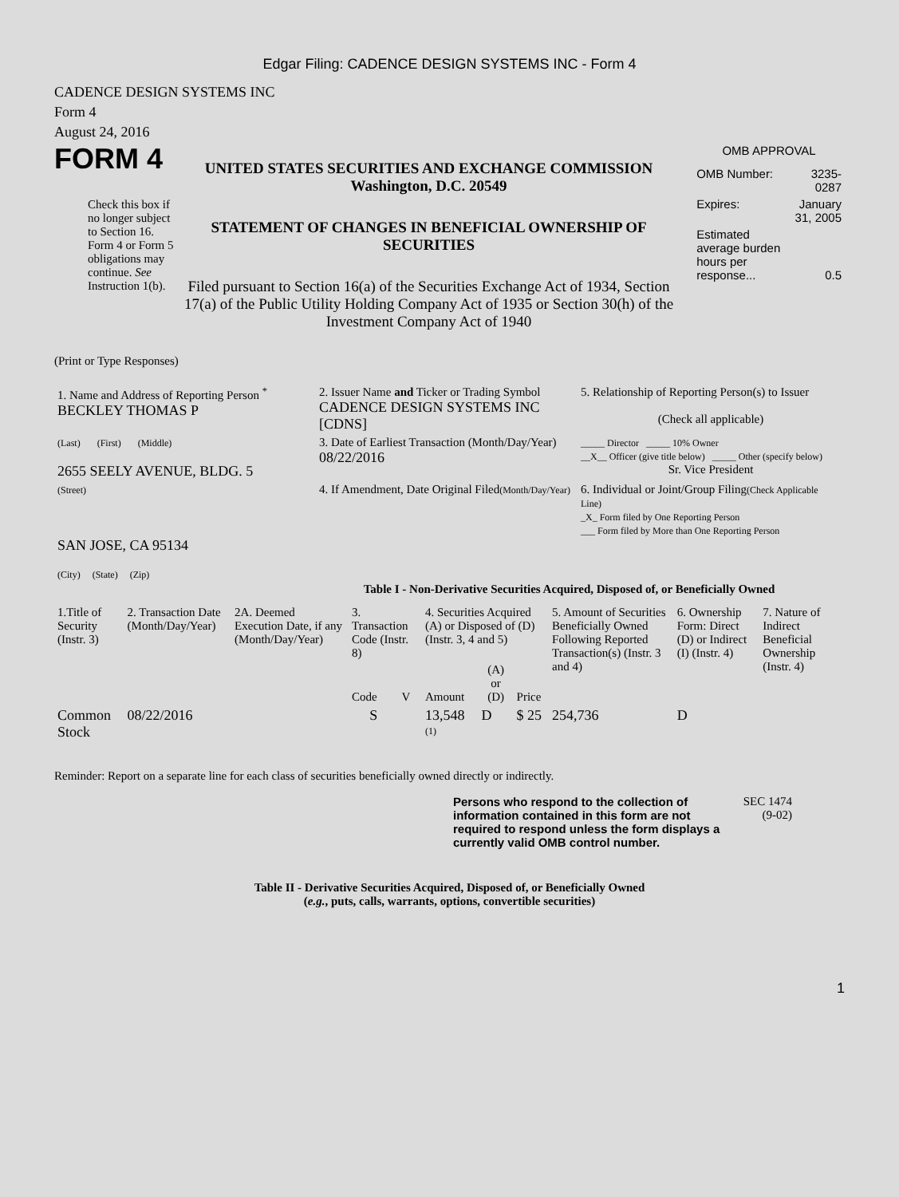Edgar Filing: CADENCE DESIGN SYSTEMS INC - Form 4
CADENCE DESIGN SYSTEMS INC
Form 4
August 24, 2016
FORM 4
Check this box if no longer subject to Section 16. Form 4 or Form 5 obligations may continue. See Instruction 1(b).
UNITED STATES SECURITIES AND EXCHANGE COMMISSION
Washington, D.C. 20549
STATEMENT OF CHANGES IN BENEFICIAL OWNERSHIP OF SECURITIES
Filed pursuant to Section 16(a) of the Securities Exchange Act of 1934, Section 17(a) of the Public Utility Holding Company Act of 1935 or Section 30(h) of the Investment Company Act of 1940
OMB APPROVAL
| OMB Number: | 3235-0287 |
| Expires: | January 31, 2005 |
| Estimated average burden hours per response... | 0.5 |
(Print or Type Responses)
| 1. Name and Address of Reporting Person <sup>*</sup> BECKLEY THOMAS P | 2. Issuer Name and Ticker or Trading Symbol CADENCE DESIGN SYSTEMS INC [CDNS] | 5. Relationship of Reporting Person(s) to Issuer (Check all applicable) |
| (Last) (First) (Middle) 2655 SEELY AVENUE, BLDG. 5 | 3. Date of Earliest Transaction (Month/Day/Year) 08/22/2016 | _____ Director _____ 10% Owner __X__ Officer (give title below) _____ Other (specify below) Sr. Vice President |
| (Street) SAN JOSE, CA 95134 (City) (State) (Zip) | 4. If Amendment, Date Original Filed (Month/Day/Year) | 6. Individual or Joint/Group Filing (Check Applicable Line) _X_ Form filed by One Reporting Person ___ Form filed by More than One Reporting Person |
Table I - Non-Derivative Securities Acquired, Disposed of, or Beneficially Owned
| 1.Title of Security (Instr. 3) | 2. Transaction Date (Month/Day/Year) | 2A. Deemed Execution Date, if any (Month/Day/Year) | 3. Transaction Code (Instr. 8) | | 4. Securities Acquired (A) or Disposed of (D) (Instr. 3, 4 and 5) | | | 5. Amount of Securities Beneficially Owned Following Reported Transaction(s) (Instr. 3 and 4) | 6. Ownership Form: Direct (D) or Indirect (I) (Instr. 4) | 7. Nature of Indirect Beneficial Ownership (Instr. 4) |
| --- | --- | --- | --- | --- | --- | --- | --- | --- | --- | --- |
| | | | Code | V | Amount | (A) or (D) | Price | | | |
| Common Stock | 08/22/2016 | | S | | 13,548 <sup>(1)</sup> | D | $ 25 | 254,736 | D | |
Reminder: Report on a separate line for each class of securities beneficially owned directly or indirectly.
Persons who respond to the collection of information contained in this form are not required to respond unless the form displays a currently valid OMB control number.
SEC 1474 (9-02)
Table II - Derivative Securities Acquired, Disposed of, or Beneficially Owned
(e.g., puts, calls, warrants, options, convertible securities)
1